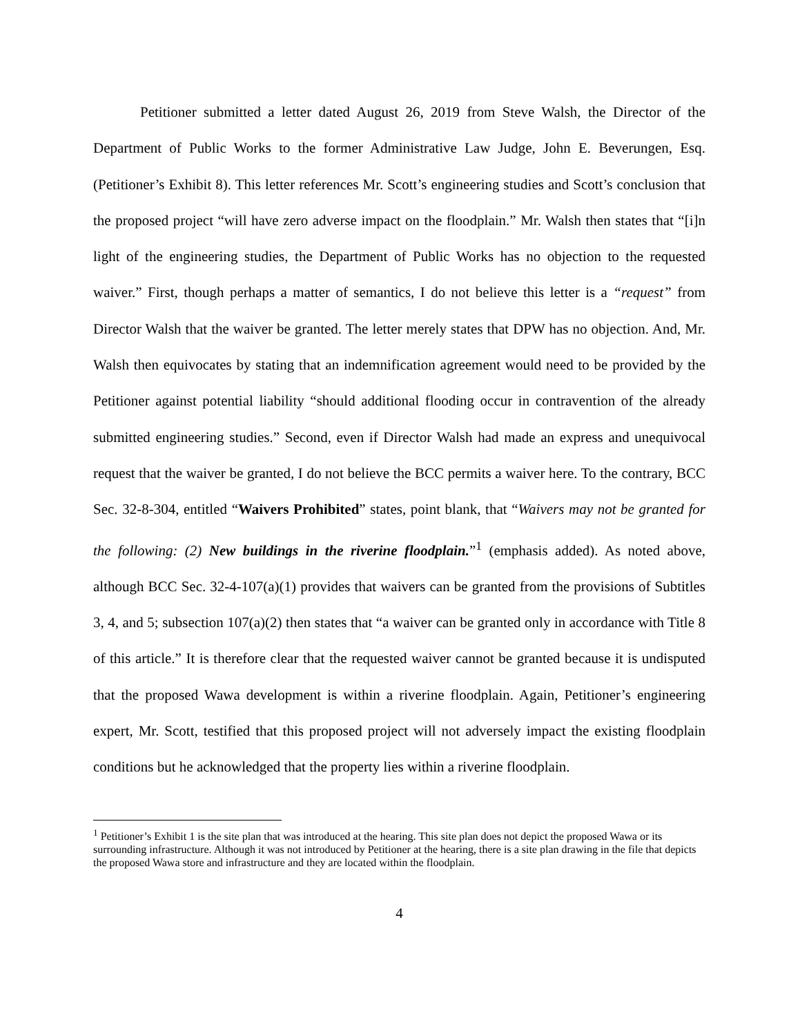Petitioner submitted a letter dated August 26, 2019 from Steve Walsh, the Director of the Department of Public Works to the former Administrative Law Judge, John E. Beverungen, Esq. (Petitioner’s Exhibit 8). This letter references Mr. Scott’s engineering studies and Scott’s conclusion that the proposed project “will have zero adverse impact on the floodplain.” Mr. Walsh then states that “[i]n light of the engineering studies, the Department of Public Works has no objection to the requested waiver.” First, though perhaps a matter of semantics, I do not believe this letter is a “request” from Director Walsh that the waiver be granted. The letter merely states that DPW has no objection. And, Mr. Walsh then equivocates by stating that an indemnification agreement would need to be provided by the Petitioner against potential liability “should additional flooding occur in contravention of the already submitted engineering studies.” Second, even if Director Walsh had made an express and unequivocal request that the waiver be granted, I do not believe the BCC permits a waiver here. To the contrary, BCC Sec. 32-8-304, entitled “Waivers Prohibited” states, point blank, that “Waivers may not be granted for the following: (2) New buildings in the riverine floodplain.”<sup>1</sup> (emphasis added). As noted above, although BCC Sec. 32-4-107(a)(1) provides that waivers can be granted from the provisions of Subtitles 3, 4, and 5; subsection 107(a)(2) then states that “a waiver can be granted only in accordance with Title 8 of this article.” It is therefore clear that the requested waiver cannot be granted because it is undisputed that the proposed Wawa development is within a riverine floodplain. Again, Petitioner’s engineering expert, Mr. Scott, testified that this proposed project will not adversely impact the existing floodplain conditions but he acknowledged that the property lies within a riverine floodplain.
<sup>1</sup> Petitioner’s Exhibit 1 is the site plan that was introduced at the hearing. This site plan does not depict the proposed Wawa or its surrounding infrastructure. Although it was not introduced by Petitioner at the hearing, there is a site plan drawing in the file that depicts the proposed Wawa store and infrastructure and they are located within the floodplain.
4